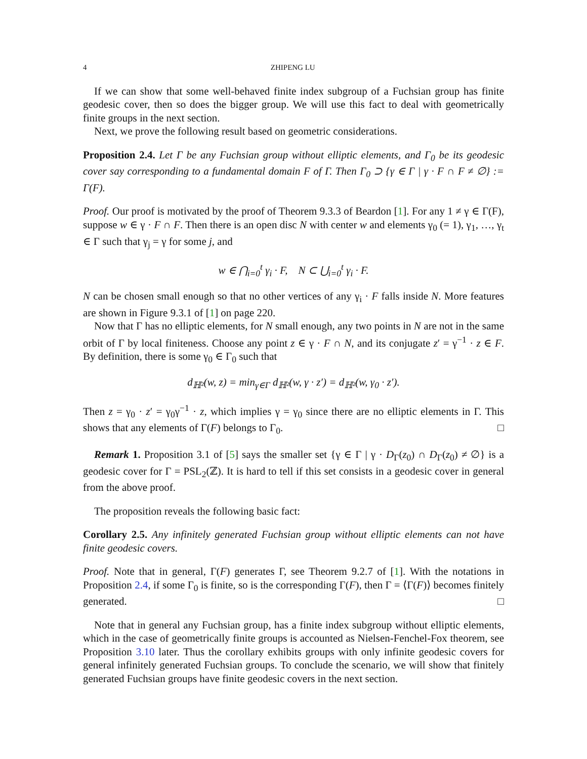4 ZHIPENG LU
If we can show that some well-behaved finite index subgroup of a Fuchsian group has finite geodesic cover, then so does the bigger group. We will use this fact to deal with geometrically finite groups in the next section.
Next, we prove the following result based on geometric considerations.
Proposition 2.4. Let Γ be any Fuchsian group without elliptic elements, and Γ<sub>0</sub> be its geodesic cover say corresponding to a fundamental domain F of Γ. Then Γ<sub>0</sub> ⊃ {γ ∈ Γ | γ · F ∩ F ≠ ∅} := Γ(F).
Proof. Our proof is motivated by the proof of Theorem 9.3.3 of Beardon [1]. For any 1 ≠ γ ∈ Γ(F), suppose w ∈ γ · F ∩ F. Then there is an open disc N with center w and elements γ<sub>0</sub> (= 1), γ<sub>1</sub>, …, γ<sub>t</sub> ∈ Γ such that γ<sub>j</sub> = γ for some j, and
w ∈ ⋂<sub>i=0</sub><sup>t</sup> γ<sub>i</sub> · F, N ⊂ ⋃<sub>i=0</sub><sup>t</sup> γ<sub>i</sub> · F.
N can be chosen small enough so that no other vertices of any γ<sub>i</sub> · F falls inside N. More features are shown in Figure 9.3.1 of [1] on page 220.
Now that Γ has no elliptic elements, for N small enough, any two points in N are not in the same orbit of Γ by local finiteness. Choose any point z ∈ γ · F ∩ N, and its conjugate z′ = γ<sup>−1</sup> · z ∈ F. By definition, there is some γ<sub>0</sub> ∈ Γ<sub>0</sub> such that
d<sub>ℍ²</sub>(w, z) = min<sub>γ∈Γ</sub> d<sub>ℍ²</sub>(w, γ · z′) = d<sub>ℍ²</sub>(w, γ<sub>0</sub> · z′).
Then z = γ<sub>0</sub> · z′ = γ<sub>0</sub>γ<sup>−1</sup> · z, which implies γ = γ<sub>0</sub> since there are no elliptic elements in Γ. This shows that any elements of Γ(F) belongs to Γ<sub>0</sub>. □
Remark 1. Proposition 3.1 of [5] says the smaller set {γ ∈ Γ | γ · D<sub>Γ</sub>(z<sub>0</sub>) ∩ D<sub>Γ</sub>(z<sub>0</sub>) ≠ ∅} is a geodesic cover for Γ = PSL<sub>2</sub>(ℤ). It is hard to tell if this set consists in a geodesic cover in general from the above proof.
The proposition reveals the following basic fact:
Corollary 2.5. Any infinitely generated Fuchsian group without elliptic elements can not have finite geodesic covers.
Proof. Note that in general, Γ(F) generates Γ, see Theorem 9.2.7 of [1]. With the notations in Proposition 2.4, if some Γ<sub>0</sub> is finite, so is the corresponding Γ(F), then Γ = ⟨Γ(F)⟩ becomes finitely generated. □
Note that in general any Fuchsian group, has a finite index subgroup without elliptic elements, which in the case of geometrically finite groups is accounted as Nielsen-Fenchel-Fox theorem, see Proposition 3.10 later. Thus the corollary exhibits groups with only infinite geodesic covers for general infinitely generated Fuchsian groups. To conclude the scenario, we will show that finitely generated Fuchsian groups have finite geodesic covers in the next section.